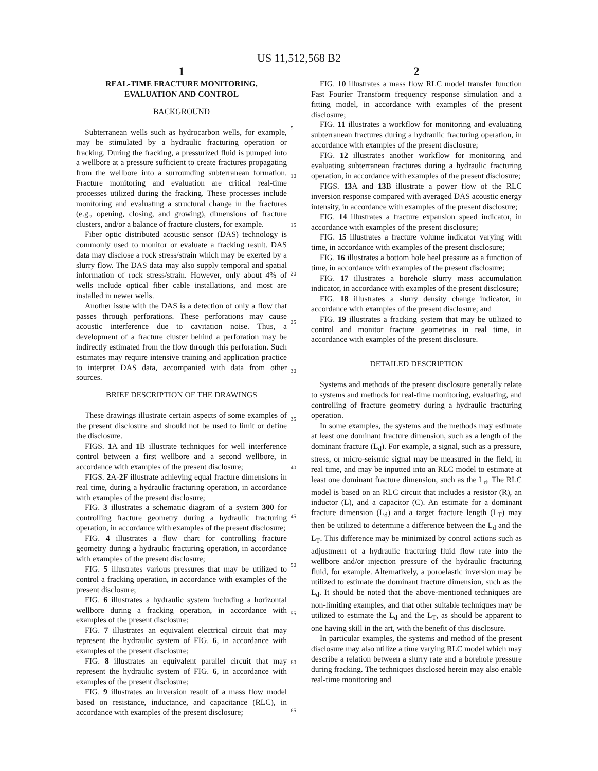US 11,512,568 B2
1
REAL-TIME FRACTURE MONITORING,
EVALUATION AND CONTROL
BACKGROUND
Subterranean wells such as hydrocarbon wells, for example, may be stimulated by a hydraulic fracturing operation or fracking. During the fracking, a pressurized fluid is pumped into a wellbore at a pressure sufficient to create fractures propagating from the wellbore into a surrounding subterranean formation. Fracture monitoring and evaluation are critical real-time processes utilized during the fracking. These processes include monitoring and evaluating a structural change in the fractures (e.g., opening, closing, and growing), dimensions of fracture clusters, and/or a balance of fracture clusters, for example.
Fiber optic distributed acoustic sensor (DAS) technology is commonly used to monitor or evaluate a fracking result. DAS data may disclose a rock stress/strain which may be exerted by a slurry flow. The DAS data may also supply temporal and spatial information of rock stress/strain. However, only about 4% of wells include optical fiber cable installations, and most are installed in newer wells.
Another issue with the DAS is a detection of only a flow that passes through perforations. These perforations may cause acoustic interference due to cavitation noise. Thus, a development of a fracture cluster behind a perforation may be indirectly estimated from the flow through this perforation. Such estimates may require intensive training and application practice to interpret DAS data, accompanied with data from other sources.
BRIEF DESCRIPTION OF THE DRAWINGS
These drawings illustrate certain aspects of some examples of the present disclosure and should not be used to limit or define the disclosure.
FIGS. 1 A and 1 B illustrate techniques for well interference control between a first wellbore and a second wellbore, in accordance with examples of the present disclosure;
FIGS. 2 A-2 F illustrate achieving equal fracture dimensions in real time, during a hydraulic fracturing operation, in accordance with examples of the present disclosure;
FIG. 3 illustrates a schematic diagram of a system 300 for controlling fracture geometry during a hydraulic fracturing operation, in accordance with examples of the present disclosure;
FIG. 4 illustrates a flow chart for controlling fracture geometry during a hydraulic fracturing operation, in accordance with examples of the present disclosure;
FIG. 5 illustrates various pressures that may be utilized to control a fracking operation, in accordance with examples of the present disclosure;
FIG. 6 illustrates a hydraulic system including a horizontal wellbore during a fracking operation, in accordance with examples of the present disclosure;
FIG. 7 illustrates an equivalent electrical circuit that may represent the hydraulic system of FIG. 6, in accordance with examples of the present disclosure;
FIG. 8 illustrates an equivalent parallel circuit that may represent the hydraulic system of FIG. 6, in accordance with examples of the present disclosure;
FIG. 9 illustrates an inversion result of a mass flow model based on resistance, inductance, and capacitance (RLC), in accordance with examples of the present disclosure;
2
FIG. 10 illustrates a mass flow RLC model transfer function Fast Fourier Transform frequency response simulation and a fitting model, in accordance with examples of the present disclosure;
FIG. 11 illustrates a workflow for monitoring and evaluating subterranean fractures during a hydraulic fracturing operation, in accordance with examples of the present disclosure;
FIG. 12 illustrates another workflow for monitoring and evaluating subterranean fractures during a hydraulic fracturing operation, in accordance with examples of the present disclosure;
FIGS. 13 A and 13 B illustrate a power flow of the RLC inversion response compared with averaged DAS acoustic energy intensity, in accordance with examples of the present disclosure;
FIG. 14 illustrates a fracture expansion speed indicator, in accordance with examples of the present disclosure;
FIG. 15 illustrates a fracture volume indicator varying with time, in accordance with examples of the present disclosure;
FIG. 16 illustrates a bottom hole heel pressure as a function of time, in accordance with examples of the present disclosure;
FIG. 17 illustrates a borehole slurry mass accumulation indicator, in accordance with examples of the present disclosure;
FIG. 18 illustrates a slurry density change indicator, in accordance with examples of the present disclosure; and
FIG. 19 illustrates a fracking system that may be utilized to control and monitor fracture geometries in real time, in accordance with examples of the present disclosure.
DETAILED DESCRIPTION
Systems and methods of the present disclosure generally relate to systems and methods for real-time monitoring, evaluating, and controlling of fracture geometry during a hydraulic fracturing operation.
In some examples, the systems and the methods may estimate at least one dominant fracture dimension, such as a length of the dominant fracture (L<sub>d</sub>). For example, a signal, such as a pressure, stress, or micro-seismic signal may be measured in the field, in real time, and may be inputted into an RLC model to estimate at least one dominant fracture dimension, such as the L<sub>d</sub>. The RLC model is based on an RLC circuit that includes a resistor (R), an inductor (L), and a capacitor (C). An estimate for a dominant fracture dimension (L<sub>d</sub>) and a target fracture length (L<sub>T</sub>) may then be utilized to determine a difference between the L<sub>d</sub> and the L<sub>T</sub>. This difference may be minimized by control actions such as adjustment of a hydraulic fracturing fluid flow rate into the wellbore and/or injection pressure of the hydraulic fracturing fluid, for example. Alternatively, a poroelastic inversion may be utilized to estimate the dominant fracture dimension, such as the L<sub>d</sub>. It should be noted that the above-mentioned techniques are non-limiting examples, and that other suitable techniques may be utilized to estimate the L<sub>d</sub> and the L<sub>T</sub>, as should be apparent to one having skill in the art, with the benefit of this disclosure.
In particular examples, the systems and method of the present disclosure may also utilize a time varying RLC model which may describe a relation between a slurry rate and a borehole pressure during fracking. The techniques disclosed herein may also enable real-time monitoring and
5
10
15
20
25
30
35
40
45
50
55
60
65